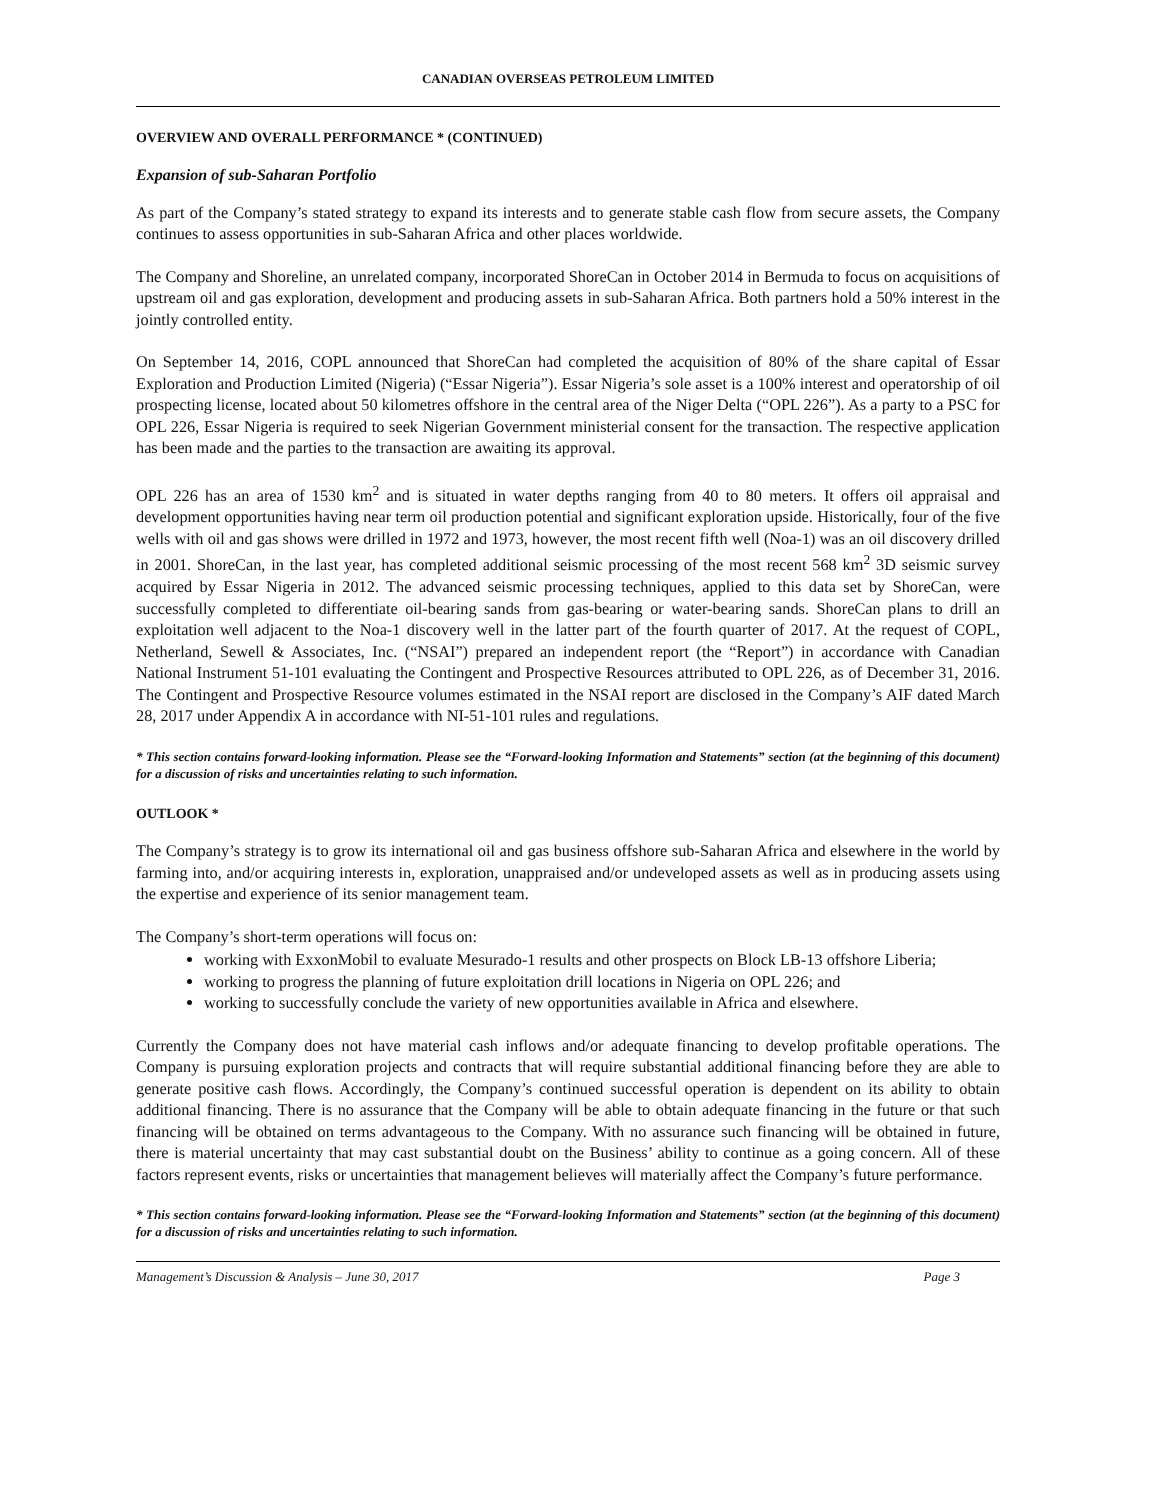CANADIAN OVERSEAS PETROLEUM LIMITED
OVERVIEW AND OVERALL PERFORMANCE * (CONTINUED)
Expansion of sub-Saharan Portfolio
As part of the Company’s stated strategy to expand its interests and to generate stable cash flow from secure assets, the Company continues to assess opportunities in sub-Saharan Africa and other places worldwide.
The Company and Shoreline, an unrelated company, incorporated ShoreCan in October 2014 in Bermuda to focus on acquisitions of upstream oil and gas exploration, development and producing assets in sub-Saharan Africa. Both partners hold a 50% interest in the jointly controlled entity.
On September 14, 2016, COPL announced that ShoreCan had completed the acquisition of 80% of the share capital of Essar Exploration and Production Limited (Nigeria) (“Essar Nigeria”). Essar Nigeria’s sole asset is a 100% interest and operatorship of oil prospecting license, located about 50 kilometres offshore in the central area of the Niger Delta (“OPL 226”). As a party to a PSC for OPL 226, Essar Nigeria is required to seek Nigerian Government ministerial consent for the transaction. The respective application has been made and the parties to the transaction are awaiting its approval.
OPL 226 has an area of 1530 km<sup>2</sup> and is situated in water depths ranging from 40 to 80 meters. It offers oil appraisal and development opportunities having near term oil production potential and significant exploration upside. Historically, four of the five wells with oil and gas shows were drilled in 1972 and 1973, however, the most recent fifth well (Noa-1) was an oil discovery drilled in 2001. ShoreCan, in the last year, has completed additional seismic processing of the most recent 568 km<sup>2</sup> 3D seismic survey acquired by Essar Nigeria in 2012. The advanced seismic processing techniques, applied to this data set by ShoreCan, were successfully completed to differentiate oil-bearing sands from gas-bearing or water-bearing sands. ShoreCan plans to drill an exploitation well adjacent to the Noa-1 discovery well in the latter part of the fourth quarter of 2017. At the request of COPL, Netherland, Sewell & Associates, Inc. (“NSAI”) prepared an independent report (the “Report”) in accordance with Canadian National Instrument 51-101 evaluating the Contingent and Prospective Resources attributed to OPL 226, as of December 31, 2016. The Contingent and Prospective Resource volumes estimated in the NSAI report are disclosed in the Company’s AIF dated March 28, 2017 under Appendix A in accordance with NI-51-101 rules and regulations.
* This section contains forward-looking information. Please see the “Forward-looking Information and Statements” section (at the beginning of this document) for a discussion of risks and uncertainties relating to such information.
OUTLOOK *
The Company’s strategy is to grow its international oil and gas business offshore sub-Saharan Africa and elsewhere in the world by farming into, and/or acquiring interests in, exploration, unappraised and/or undeveloped assets as well as in producing assets using the expertise and experience of its senior management team.
The Company’s short-term operations will focus on:
working with ExxonMobil to evaluate Mesurado-1 results and other prospects on Block LB-13 offshore Liberia;
working to progress the planning of future exploitation drill locations in Nigeria on OPL 226; and
working to successfully conclude the variety of new opportunities available in Africa and elsewhere.
Currently the Company does not have material cash inflows and/or adequate financing to develop profitable operations. The Company is pursuing exploration projects and contracts that will require substantial additional financing before they are able to generate positive cash flows. Accordingly, the Company’s continued successful operation is dependent on its ability to obtain additional financing. There is no assurance that the Company will be able to obtain adequate financing in the future or that such financing will be obtained on terms advantageous to the Company. With no assurance such financing will be obtained in future, there is material uncertainty that may cast substantial doubt on the Business’ ability to continue as a going concern. All of these factors represent events, risks or uncertainties that management believes will materially affect the Company’s future performance.
* This section contains forward-looking information. Please see the “Forward-looking Information and Statements” section (at the beginning of this document) for a discussion of risks and uncertainties relating to such information.
Management’s Discussion & Analysis – June 30, 2017 Page 3